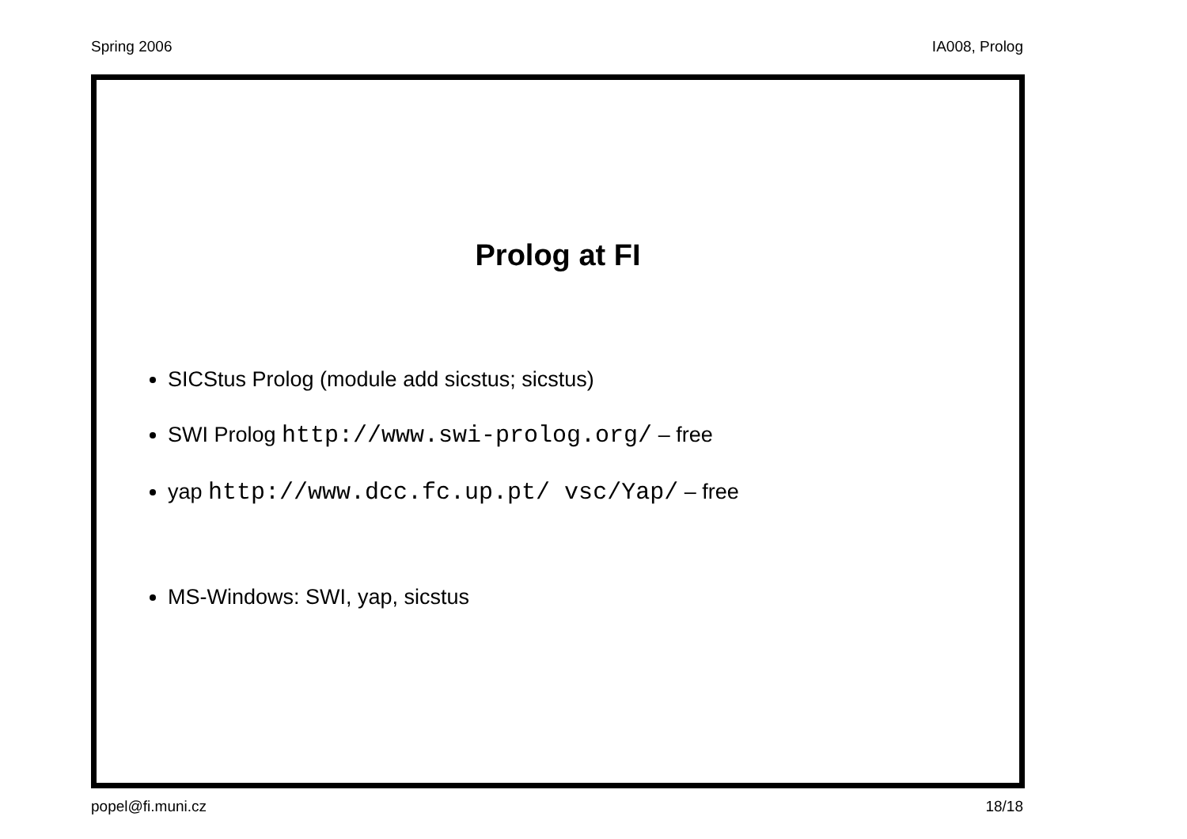Spring 2006 IA008, Prolog
Prolog at FI
SICStus Prolog (module add sicstus; sicstus)
SWI Prolog http://www.swi-prolog.org/ – free
yap http://www.dcc.fc.up.pt/ vsc/Yap/ – free
MS-Windows: SWI, yap, sicstus
popel@fi.muni.cz 18/18